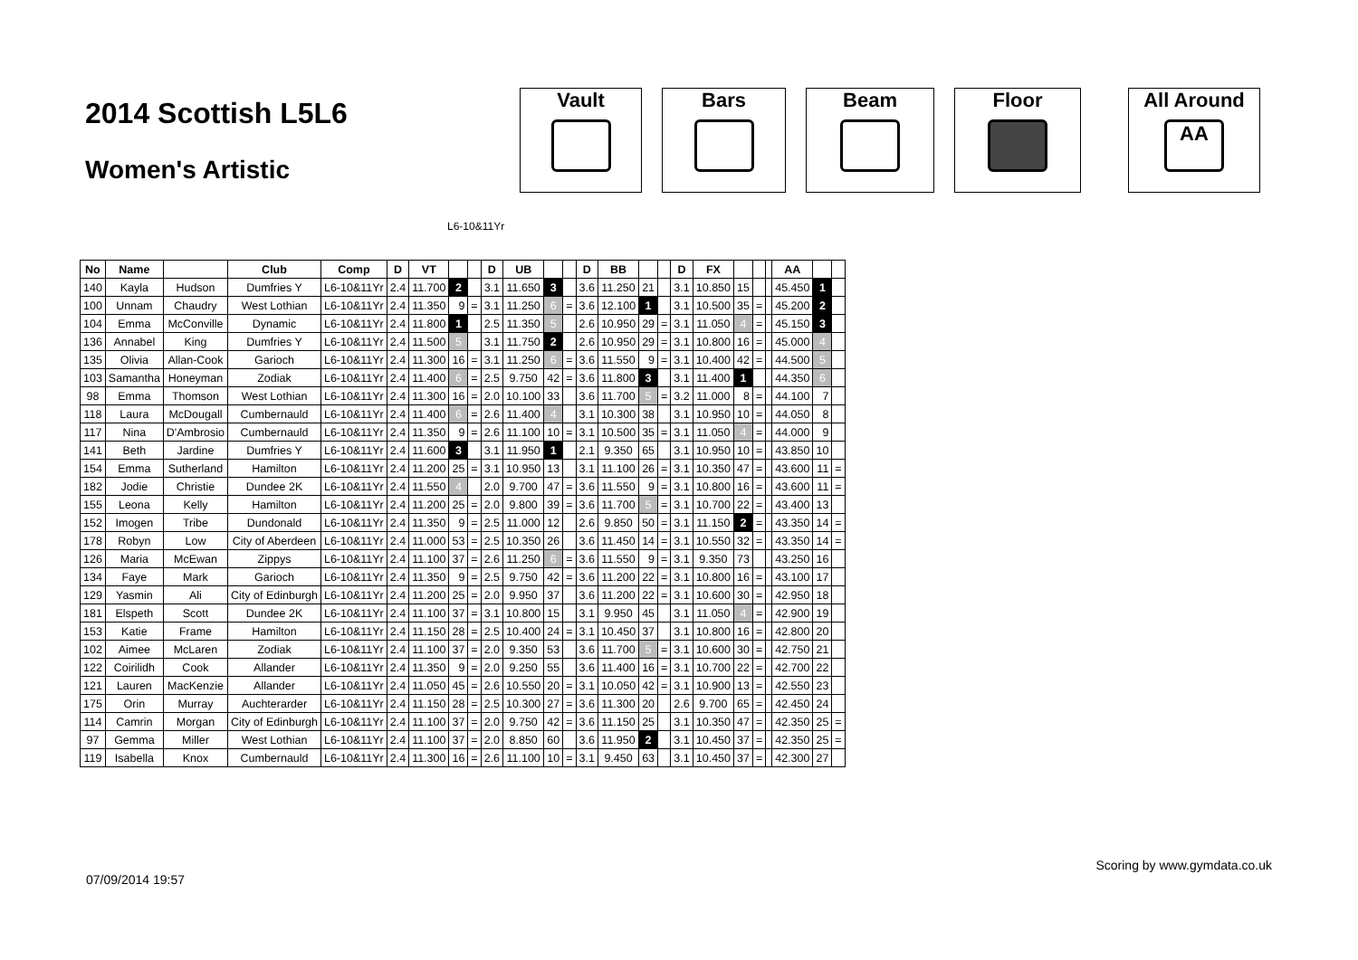2014 Scottish L5L6
Women's Artistic
Vault Bars Beam Floor All Around
AA
L6-10&11Yr
| No | Name | | Club | Comp | D | VT | | | D | UB | | | D | BB | | | D | FX | | | | AA | | |
| --- | --- | --- | --- | --- | --- | --- | --- | --- | --- | --- | --- | --- | --- | --- | --- | --- | --- | --- | --- | --- | --- | --- | --- | --- |
| 140 | Kayla | Hudson | Dumfries Y | L6-10&11Yr | 2.4 | 11.700 | 2 | | 3.1 | 11.650 | 3 | | 3.6 | 11.250 | 21 | | 3.1 | 10.850 | 15 | | | 45.450 | 1 | |
| 100 | Unnam | Chaudry | West Lothian | L6-10&11Yr | 2.4 | 11.350 | 9 | = | 3.1 | 11.250 | 6 | = | 3.6 | 12.100 | 1 | | 3.1 | 10.500 | 35 | = | | 45.200 | 2 | |
| 104 | Emma | McConville | Dynamic | L6-10&11Yr | 2.4 | 11.800 | 1 | | 2.5 | 11.350 | 5 | | 2.6 | 10.950 | 29 | = | 3.1 | 11.050 | 4 | = | | 45.150 | 3 | |
| 136 | Annabel | King | Dumfries Y | L6-10&11Yr | 2.4 | 11.500 | 5 | | 3.1 | 11.750 | 2 | | 2.6 | 10.950 | 29 | = | 3.1 | 10.800 | 16 | = | | 45.000 | 4 | |
| 135 | Olivia | Allan-Cook | Garioch | L6-10&11Yr | 2.4 | 11.300 | 16 | = | 3.1 | 11.250 | 6 | = | 3.6 | 11.550 | 9 | = | 3.1 | 10.400 | 42 | = | | 44.500 | 5 | |
| 103 | Samantha | Honeyman | Zodiak | L6-10&11Yr | 2.4 | 11.400 | 6 | = | 2.5 | 9.750 | 42 | = | 3.6 | 11.800 | 3 | | 3.1 | 11.400 | 1 | | | 44.350 | 6 | |
| 98 | Emma | Thomson | West Lothian | L6-10&11Yr | 2.4 | 11.300 | 16 | = | 2.0 | 10.100 | 33 | | 3.6 | 11.700 | 5 | = | 3.2 | 11.000 | 8 | = | | 44.100 | 7 | |
| 118 | Laura | McDougall | Cumbernauld | L6-10&11Yr | 2.4 | 11.400 | 6 | = | 2.6 | 11.400 | 4 | | 3.1 | 10.300 | 38 | | 3.1 | 10.950 | 10 | = | | 44.050 | 8 | |
| 117 | Nina | D'Ambrosio | Cumbernauld | L6-10&11Yr | 2.4 | 11.350 | 9 | = | 2.6 | 11.100 | 10 | = | 3.1 | 10.500 | 35 | = | 3.1 | 11.050 | 4 | = | | 44.000 | 9 | |
| 141 | Beth | Jardine | Dumfries Y | L6-10&11Yr | 2.4 | 11.600 | 3 | | 3.1 | 11.950 | 1 | | 2.1 | 9.350 | 65 | | 3.1 | 10.950 | 10 | = | | 43.850 | 10 | |
| 154 | Emma | Sutherland | Hamilton | L6-10&11Yr | 2.4 | 11.200 | 25 | = | 3.1 | 10.950 | 13 | | 3.1 | 11.100 | 26 | = | 3.1 | 10.350 | 47 | = | | 43.600 | 11 | = |
| 182 | Jodie | Christie | Dundee 2K | L6-10&11Yr | 2.4 | 11.550 | 4 | | 2.0 | 9.700 | 47 | = | 3.6 | 11.550 | 9 | = | 3.1 | 10.800 | 16 | = | | 43.600 | 11 | = |
| 155 | Leona | Kelly | Hamilton | L6-10&11Yr | 2.4 | 11.200 | 25 | = | 2.0 | 9.800 | 39 | = | 3.6 | 11.700 | 5 | = | 3.1 | 10.700 | 22 | = | | 43.400 | 13 | |
| 152 | Imogen | Tribe | Dundonald | L6-10&11Yr | 2.4 | 11.350 | 9 | = | 2.5 | 11.000 | 12 | | 2.6 | 9.850 | 50 | = | 3.1 | 11.150 | 2 | = | | 43.350 | 14 | = |
| 178 | Robyn | Low | City of Aberdeen | L6-10&11Yr | 2.4 | 11.000 | 53 | = | 2.5 | 10.350 | 26 | | 3.6 | 11.450 | 14 | = | 3.1 | 10.550 | 32 | = | | 43.350 | 14 | = |
| 126 | Maria | McEwan | Zippys | L6-10&11Yr | 2.4 | 11.100 | 37 | = | 2.6 | 11.250 | 6 | = | 3.6 | 11.550 | 9 | = | 3.1 | 9.350 | 73 | | | 43.250 | 16 | |
| 134 | Faye | Mark | Garioch | L6-10&11Yr | 2.4 | 11.350 | 9 | = | 2.5 | 9.750 | 42 | = | 3.6 | 11.200 | 22 | = | 3.1 | 10.800 | 16 | = | | 43.100 | 17 | |
| 129 | Yasmin | Ali | City of Edinburgh | L6-10&11Yr | 2.4 | 11.200 | 25 | = | 2.0 | 9.950 | 37 | | 3.6 | 11.200 | 22 | = | 3.1 | 10.600 | 30 | = | | 42.950 | 18 | |
| 181 | Elspeth | Scott | Dundee 2K | L6-10&11Yr | 2.4 | 11.100 | 37 | = | 3.1 | 10.800 | 15 | | 3.1 | 9.950 | 45 | | 3.1 | 11.050 | 4 | = | | 42.900 | 19 | |
| 153 | Katie | Frame | Hamilton | L6-10&11Yr | 2.4 | 11.150 | 28 | = | 2.5 | 10.400 | 24 | = | 3.1 | 10.450 | 37 | | 3.1 | 10.800 | 16 | = | | 42.800 | 20 | |
| 102 | Aimee | McLaren | Zodiak | L6-10&11Yr | 2.4 | 11.100 | 37 | = | 2.0 | 9.350 | 53 | | 3.6 | 11.700 | 5 | = | 3.1 | 10.600 | 30 | = | | 42.750 | 21 | |
| 122 | Coirilidh | Cook | Allander | L6-10&11Yr | 2.4 | 11.350 | 9 | = | 2.0 | 9.250 | 55 | | 3.6 | 11.400 | 16 | = | 3.1 | 10.700 | 22 | = | | 42.700 | 22 | |
| 121 | Lauren | MacKenzie | Allander | L6-10&11Yr | 2.4 | 11.050 | 45 | = | 2.6 | 10.550 | 20 | = | 3.1 | 10.050 | 42 | = | 3.1 | 10.900 | 13 | = | | 42.550 | 23 | |
| 175 | Orin | Murray | Auchterarder | L6-10&11Yr | 2.4 | 11.150 | 28 | = | 2.5 | 10.300 | 27 | = | 3.6 | 11.300 | 20 | | 2.6 | 9.700 | 65 | = | | 42.450 | 24 | |
| 114 | Camrin | Morgan | City of Edinburgh | L6-10&11Yr | 2.4 | 11.100 | 37 | = | 2.0 | 9.750 | 42 | = | 3.6 | 11.150 | 25 | | 3.1 | 10.350 | 47 | = | | 42.350 | 25 | = |
| 97 | Gemma | Miller | West Lothian | L6-10&11Yr | 2.4 | 11.100 | 37 | = | 2.0 | 8.850 | 60 | | 3.6 | 11.950 | 2 | | 3.1 | 10.450 | 37 | = | | 42.350 | 25 | = |
| 119 | Isabella | Knox | Cumbernauld | L6-10&11Yr | 2.4 | 11.300 | 16 | = | 2.6 | 11.100 | 10 | = | 3.1 | 9.450 | 63 | | 3.1 | 10.450 | 37 | = | | 42.300 | 27 | |
07/09/2014 19:57 Scoring by www.gymdata.co.uk